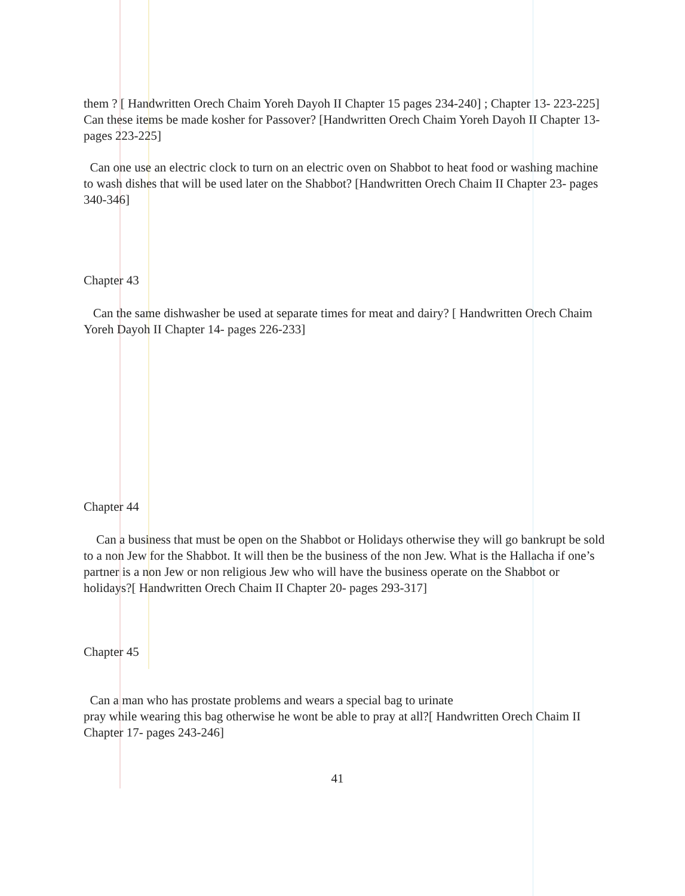them ? [ Handwritten Orech Chaim Yoreh Dayoh II Chapter 15 pages 234-240] ; Chapter 13- 223-225]
Can these items be made kosher for Passover? [Handwritten Orech Chaim Yoreh Dayoh II Chapter 13- pages 223-225]
Can one use an electric clock to turn on an electric oven on Shabbot to heat food or washing machine to wash dishes that will be used later on the Shabbot? [Handwritten Orech Chaim II Chapter 23- pages 340-346]
Chapter 43
Can the same dishwasher be used at separate times for meat and dairy? [ Handwritten Orech Chaim Yoreh Dayoh II Chapter 14- pages 226-233]
Chapter 44
Can a business that must be open on the Shabbot or Holidays otherwise they will go bankrupt be sold to a non Jew for the Shabbot. It will then be the business of the non Jew. What is the Hallacha if one’s partner is a non Jew or non religious Jew who will have the business operate on the Shabbot or holidays?[ Handwritten Orech Chaim II Chapter 20- pages 293-317]
Chapter 45
Can a man who has prostate problems and wears a special bag to urinate
pray while wearing this bag otherwise he wont be able to pray at all?[ Handwritten Orech Chaim II Chapter 17- pages 243-246]
41